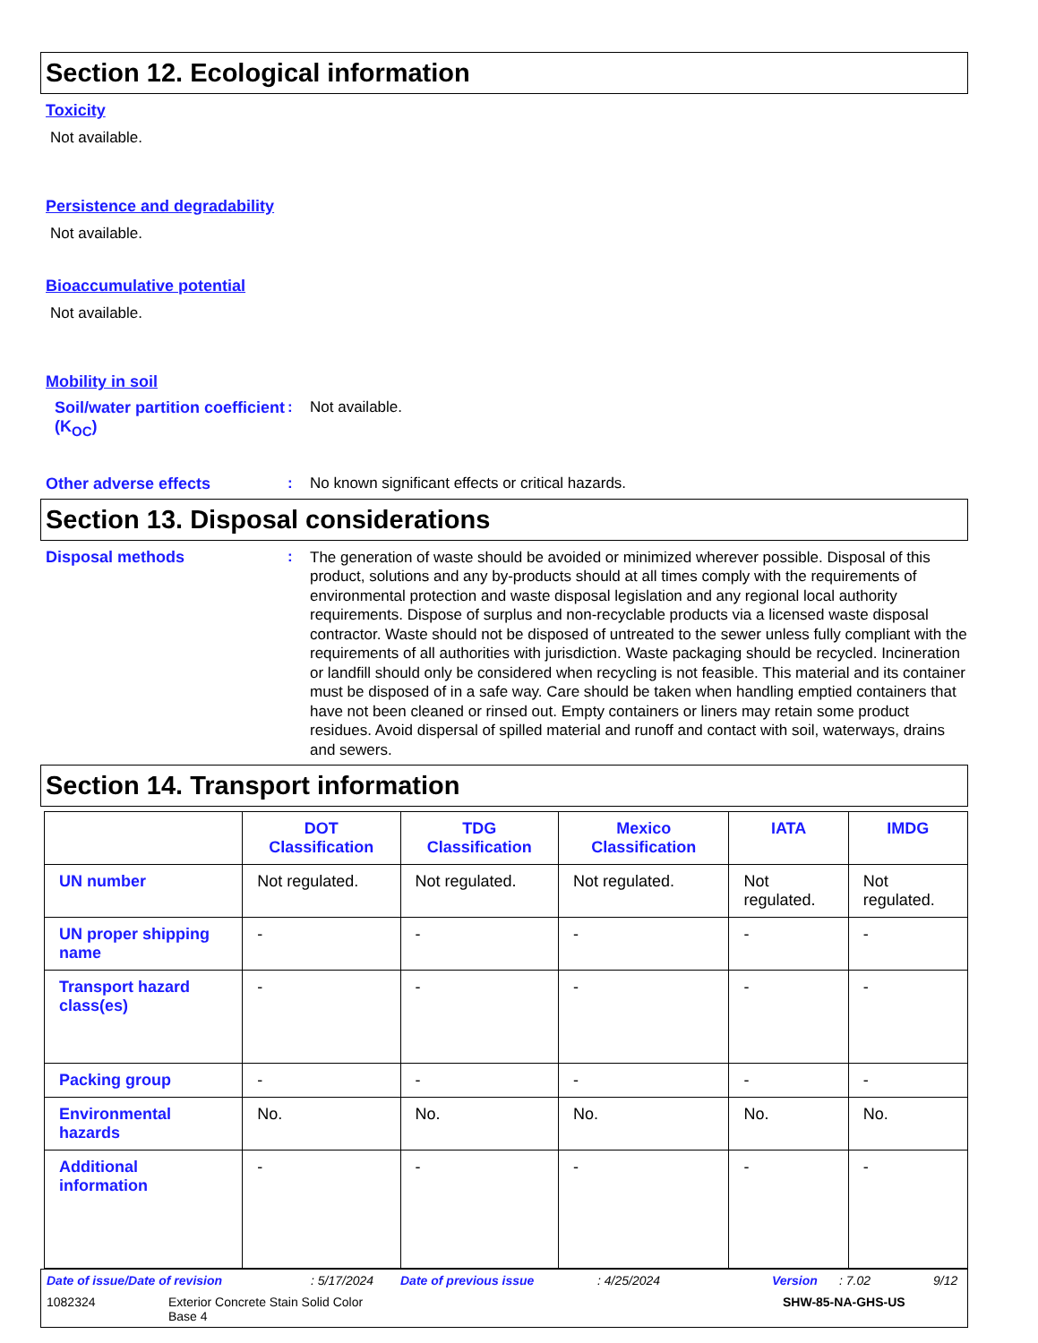Section 12. Ecological information
Toxicity
Not available.
Persistence and degradability
Not available.
Bioaccumulative potential
Not available.
Mobility in soil
Soil/water partition coefficient (K<sub>OC</sub>)
: Not available.
Other adverse effects : No known significant effects or critical hazards.
Section 13. Disposal considerations
Disposal methods :
The generation of waste should be avoided or minimized wherever possible. Disposal of this product, solutions and any by-products should at all times comply with the requirements of environmental protection and waste disposal legislation and any regional local authority requirements. Dispose of surplus and non-recyclable products via a licensed waste disposal contractor. Waste should not be disposed of untreated to the sewer unless fully compliant with the requirements of all authorities with jurisdiction. Waste packaging should be recycled. Incineration or landfill should only be considered when recycling is not feasible. This material and its container must be disposed of in a safe way. Care should be taken when handling emptied containers that have not been cleaned or rinsed out. Empty containers or liners may retain some product residues. Avoid dispersal of spilled material and runoff and contact with soil, waterways, drains and sewers.
Section 14. Transport information
| | DOT Classification | TDG Classification | Mexico Classification | IATA | IMDG |
| --- | --- | --- | --- | --- | --- |
| UN number | Not regulated. | Not regulated. | Not regulated. | Not regulated. | Not regulated. |
| UN proper shipping name | - | - | - | - | - |
| Transport hazard class(es) | - | - | - | - | - |
| Packing group | - | - | - | - | - |
| Environmental hazards | No. | No. | No. | No. | No. |
| Additional information | - | - | - | - | - |
Date of issue/Date of revision: 5/17/2024 Date of previous issue: 4/25/2024 Version: 7.02 9/12
1082324 Exterior Concrete Stain Solid Color
Base 4 SHW-85-NA-GHS-US